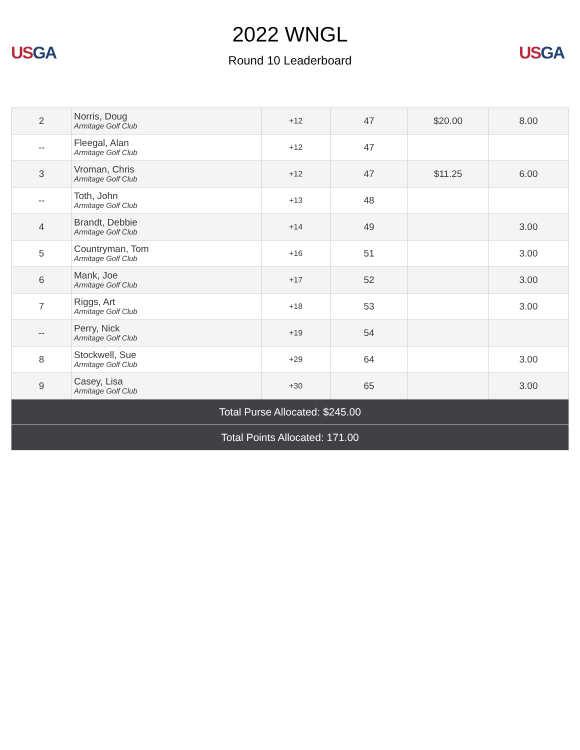US GA
2022 WNGL
Round 10 Leaderboard
US GA
| 2 | Norris, Doug Armitage Golf Club | +12 | 47 | $20.00 | 8.00 |
| -- | Fleegal, Alan Armitage Golf Club | +12 | 47 | | |
| 3 | Vroman, Chris Armitage Golf Club | +12 | 47 | $11.25 | 6.00 |
| -- | Toth, John Armitage Golf Club | +13 | 48 | | |
| 4 | Brandt, Debbie Armitage Golf Club | +14 | 49 | | 3.00 |
| 5 | Countryman, Tom Armitage Golf Club | +16 | 51 | | 3.00 |
| 6 | Mank, Joe Armitage Golf Club | +17 | 52 | | 3.00 |
| 7 | Riggs, Art Armitage Golf Club | +18 | 53 | | 3.00 |
| -- | Perry, Nick Armitage Golf Club | +19 | 54 | | |
| 8 | Stockwell, Sue Armitage Golf Club | +29 | 64 | | 3.00 |
| 9 | Casey, Lisa Armitage Golf Club | +30 | 65 | | 3.00 |
| Total Purse Allocated: $245.00 | | | | | |
| Total Points Allocated: 171.00 | | | | | |